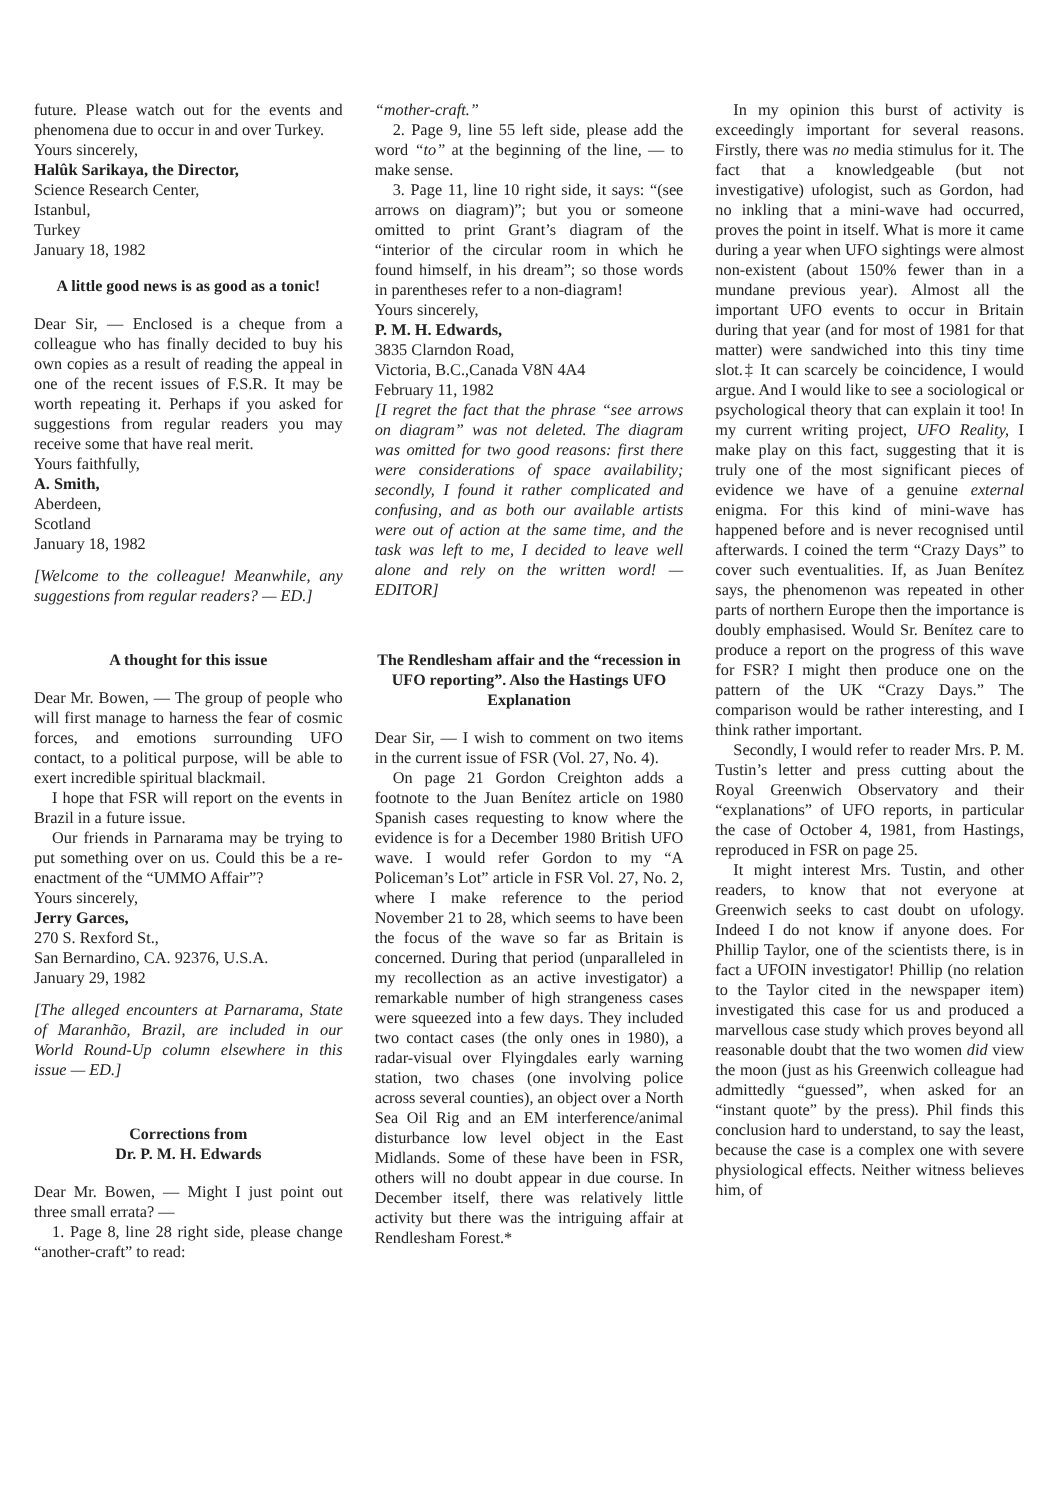future. Please watch out for the events and phenomena due to occur in and over Turkey.
Yours sincerely,
Halûk Sarikaya, the Director,
Science Research Center,
Istanbul,
Turkey
January 18, 1982
A little good news is as good as a tonic!
Dear Sir, — Enclosed is a cheque from a colleague who has finally decided to buy his own copies as a result of reading the appeal in one of the recent issues of F.S.R. It may be worth repeating it. Perhaps if you asked for suggestions from regular readers you may receive some that have real merit.
Yours faithfully,
A. Smith,
Aberdeen,
Scotland
January 18, 1982
[Welcome to the colleague! Meanwhile, any suggestions from regular readers? — ED.]
A thought for this issue
Dear Mr. Bowen, — The group of people who will first manage to harness the fear of cosmic forces, and emotions surrounding UFO contact, to a political purpose, will be able to exert incredible spiritual blackmail.
I hope that FSR will report on the events in Brazil in a future issue.
Our friends in Parnarama may be trying to put something over on us. Could this be a re-enactment of the “UMMO Affair”?
Yours sincerely,
Jerry Garces,
270 S. Rexford St.,
San Bernardino, CA. 92376, U.S.A.
January 29, 1982
[The alleged encounters at Parnarama, State of Maranhão, Brazil, are included in our World Round-Up column elsewhere in this issue — ED.]
Corrections from
Dr. P. M. H. Edwards
Dear Mr. Bowen, — Might I just point out three small errata? —
1. Page 8, line 28 right side, please change “another-craft” to read:
“mother-craft.”
2. Page 9, line 55 left side, please add the word “to” at the beginning of the line, — to make sense.
3. Page 11, line 10 right side, it says: “(see arrows on diagram)”; but you or someone omitted to print Grant’s diagram of the “interior of the circular room in which he found himself, in his dream”; so those words in parentheses refer to a non-diagram!
Yours sincerely,
P. M. H. Edwards,
3835 Clarndon Road,
Victoria, B.C.,Canada V8N 4A4
February 11, 1982
[I regret the fact that the phrase “see arrows on diagram” was not deleted. The diagram was omitted for two good reasons: first there were considerations of space availability; secondly, I found it rather complicated and confusing, and as both our available artists were out of action at the same time, and the task was left to me, I decided to leave well alone and rely on the written word! — EDITOR]
The Rendlesham affair and the “recession in UFO reporting”. Also the Hastings UFO Explanation
Dear Sir, — I wish to comment on two items in the current issue of FSR (Vol. 27, No. 4).
On page 21 Gordon Creighton adds a footnote to the Juan Benítez article on 1980 Spanish cases requesting to know where the evidence is for a December 1980 British UFO wave. I would refer Gordon to my “A Policeman’s Lot” article in FSR Vol. 27, No. 2, where I make reference to the period November 21 to 28, which seems to have been the focus of the wave so far as Britain is concerned. During that period (unparalleled in my recollection as an active investigator) a remarkable number of high strangeness cases were squeezed into a few days. They included two contact cases (the only ones in 1980), a radar-visual over Flyingdales early warning station, two chases (one involving police across several counties), an object over a North Sea Oil Rig and an EM interference/animal disturbance low level object in the East Midlands. Some of these have been in FSR, others will no doubt appear in due course. In December itself, there was relatively little activity but there was the intriguing affair at Rendlesham Forest.*
In my opinion this burst of activity is exceedingly important for several reasons. Firstly, there was no media stimulus for it. The fact that a knowledgeable (but not investigative) ufologist, such as Gordon, had no inkling that a mini-wave had occurred, proves the point in itself. What is more it came during a year when UFO sightings were almost non-existent (about 150% fewer than in a mundane previous year). Almost all the important UFO events to occur in Britain during that year (and for most of 1981 for that matter) were sandwiched into this tiny time slot.‡ It can scarcely be coincidence, I would argue. And I would like to see a sociological or psychological theory that can explain it too! In my current writing project, UFO Reality, I make play on this fact, suggesting that it is truly one of the most significant pieces of evidence we have of a genuine external enigma. For this kind of mini-wave has happened before and is never recognised until afterwards. I coined the term “Crazy Days” to cover such eventualities. If, as Juan Benítez says, the phenomenon was repeated in other parts of northern Europe then the importance is doubly emphasised. Would Sr. Benítez care to produce a report on the progress of this wave for FSR? I might then produce one on the pattern of the UK “Crazy Days.” The comparison would be rather interesting, and I think rather important.
Secondly, I would refer to reader Mrs. P. M. Tustin’s letter and press cutting about the Royal Greenwich Observatory and their “explanations” of UFO reports, in particular the case of October 4, 1981, from Hastings, reproduced in FSR on page 25.
It might interest Mrs. Tustin, and other readers, to know that not everyone at Greenwich seeks to cast doubt on ufology. Indeed I do not know if anyone does. For Phillip Taylor, one of the scientists there, is in fact a UFOIN investigator! Phillip (no relation to the Taylor cited in the newspaper item) investigated this case for us and produced a marvellous case study which proves beyond all reasonable doubt that the two women did view the moon (just as his Greenwich colleague had admittedly “guessed”, when asked for an “instant quote” by the press). Phil finds this conclusion hard to understand, to say the least, because the case is a complex one with severe physiological effects. Neither witness believes him, of